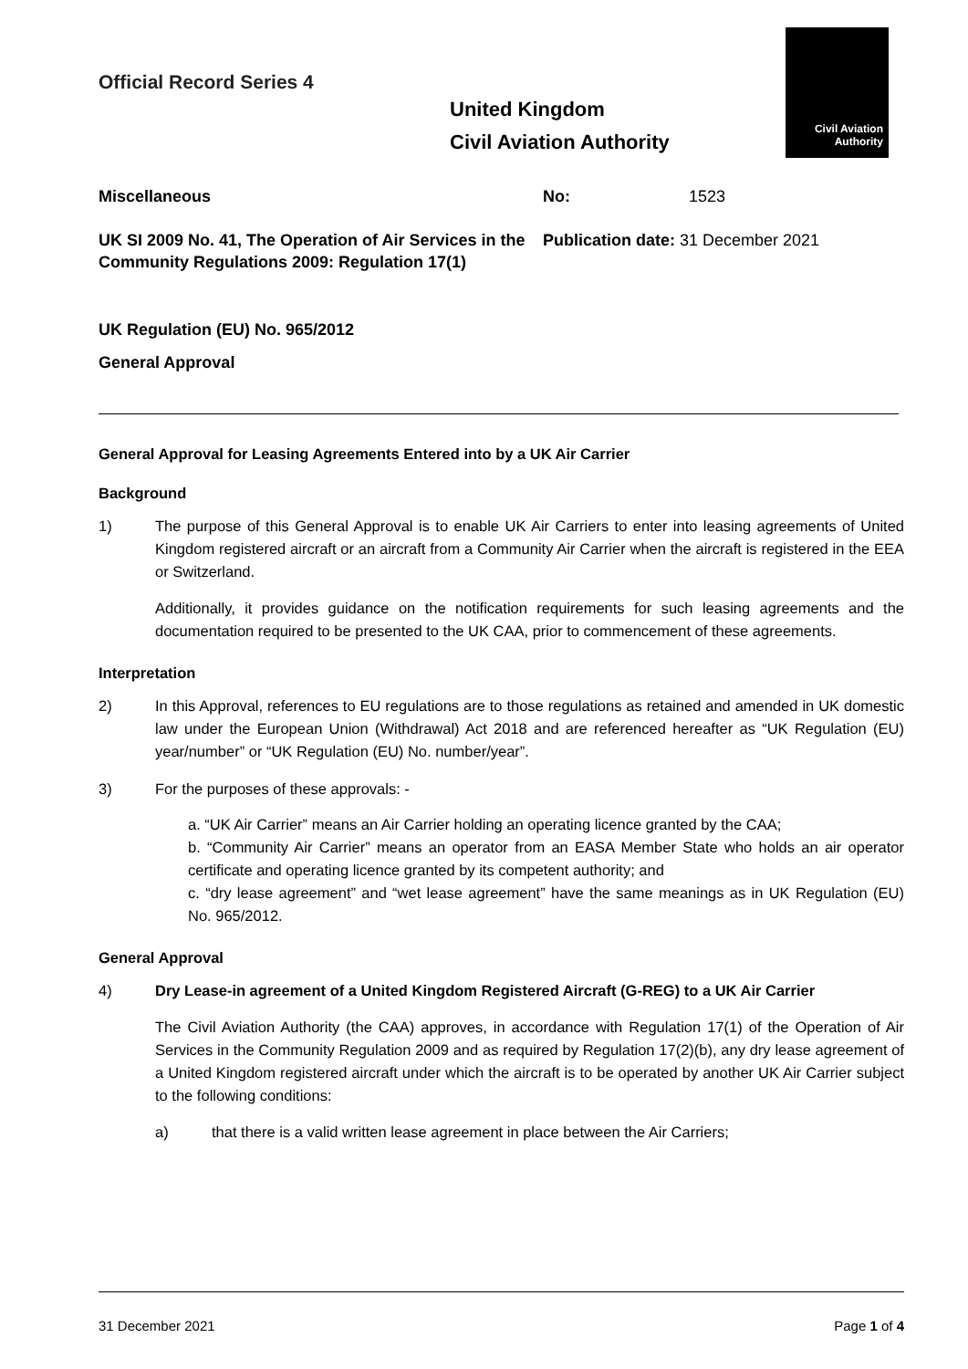Official Record Series 4
United Kingdom
Civil Aviation Authority
Civil Aviation
Authority
Miscellaneous No: 1523
UK SI 2009 No. 41, The Operation of Air Services in the Community Regulations 2009: Regulation 17(1)
Publication date: 31 December 2021
UK Regulation (EU) No. 965/2012
General Approval
General Approval for Leasing Agreements Entered into by a UK Air Carrier
Background
1) The purpose of this General Approval is to enable UK Air Carriers to enter into leasing agreements of United Kingdom registered aircraft or an aircraft from a Community Air Carrier when the aircraft is registered in the EEA or Switzerland.
Additionally, it provides guidance on the notification requirements for such leasing agreements and the documentation required to be presented to the UK CAA, prior to commencement of these agreements.
Interpretation
2) In this Approval, references to EU regulations are to those regulations as retained and amended in UK domestic law under the European Union (Withdrawal) Act 2018 and are referenced hereafter as “UK Regulation (EU) year/number” or “UK Regulation (EU) No. number/year”.
3) For the purposes of these approvals: -
a. “UK Air Carrier” means an Air Carrier holding an operating licence granted by the CAA;
b. “Community Air Carrier” means an operator from an EASA Member State who holds an air operator certificate and operating licence granted by its competent authority; and
c. “dry lease agreement” and “wet lease agreement” have the same meanings as in UK Regulation (EU) No. 965/2012.
General Approval
4) Dry Lease-in agreement of a United Kingdom Registered Aircraft (G-REG) to a UK Air Carrier
The Civil Aviation Authority (the CAA) approves, in accordance with Regulation 17(1) of the Operation of Air Services in the Community Regulation 2009 and as required by Regulation 17(2)(b), any dry lease agreement of a United Kingdom registered aircraft under which the aircraft is to be operated by another UK Air Carrier subject to the following conditions:
a) that there is a valid written lease agreement in place between the Air Carriers;
31 December 2021 Page 1 of 4